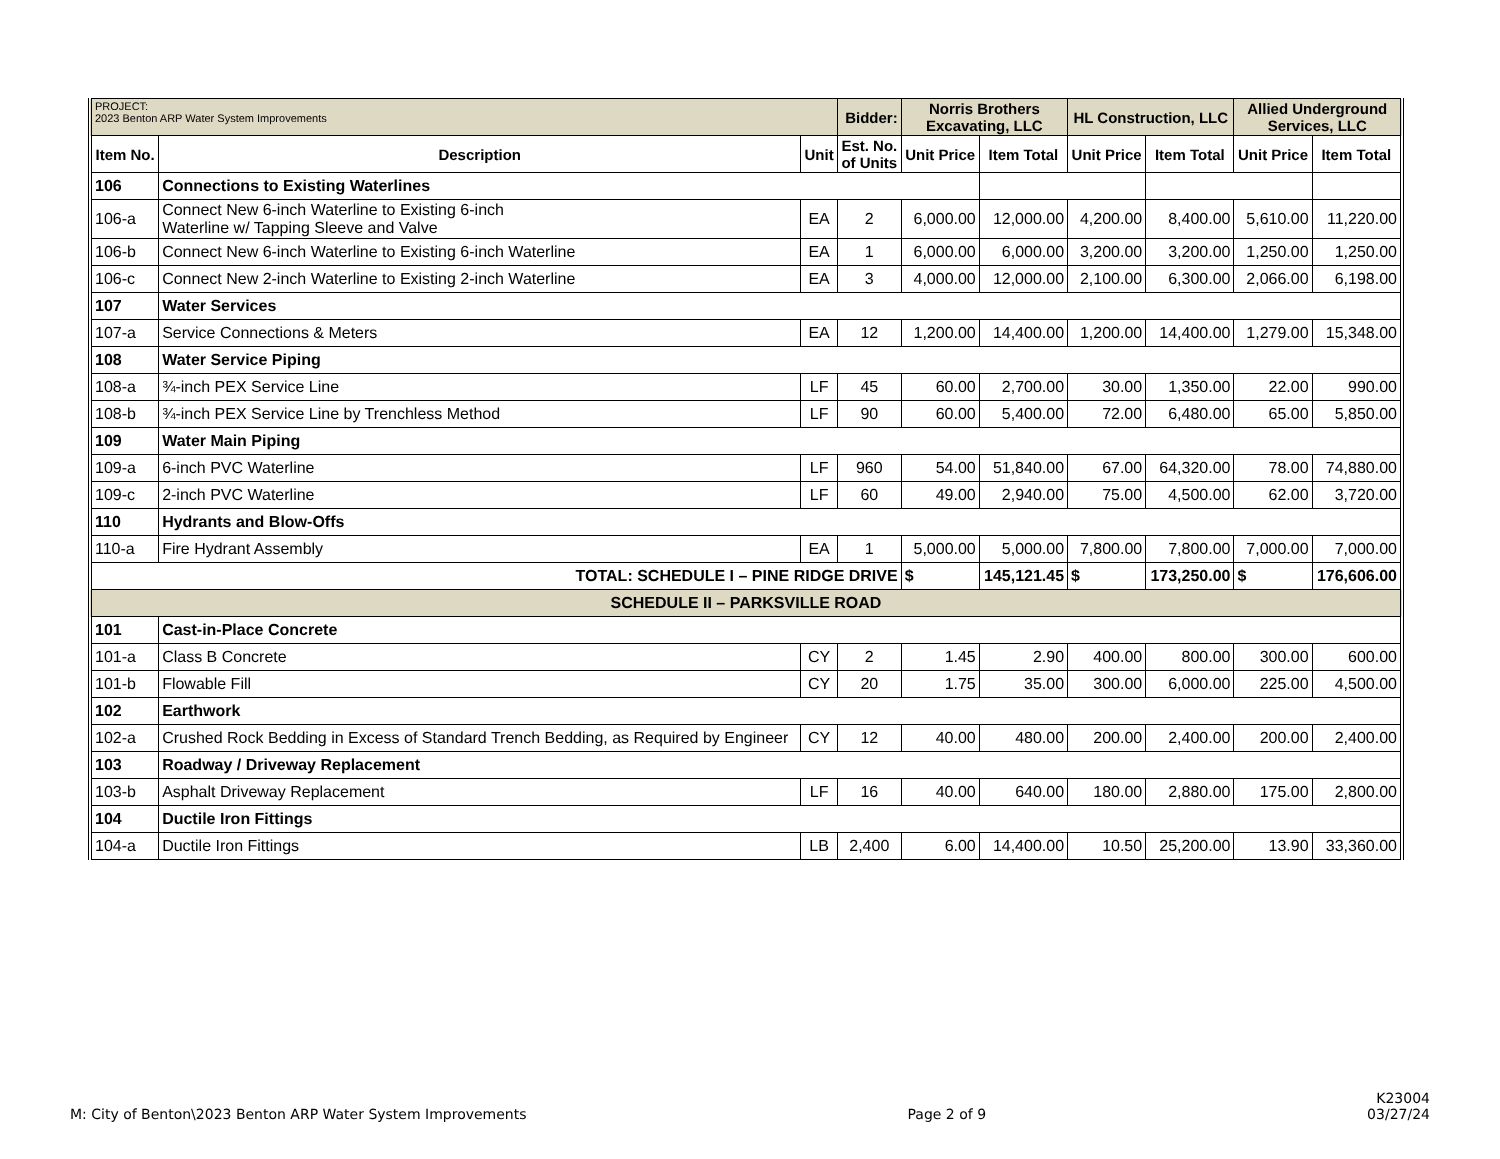| PROJECT: 2023 Benton ARP Water System Improvements | | | Bidder: | Norris Brothers Excavating, LLC | | HL Construction, LLC | | Allied Underground Services, LLC | |
| --- | --- | --- | --- | --- | --- | --- | --- | --- | --- |
| Item No. | Description | Unit | Est. No. of Units | Unit Price | Item Total | Unit Price | Item Total | Unit Price | Item Total |
| 106 | Connections to Existing Waterlines | | | | | | | | |
| 106-a | Connect New 6-inch Waterline to Existing 6-inch Waterline w/ Tapping Sleeve and Valve | EA | 2 | 6,000.00 | 12,000.00 | 4,200.00 | 8,400.00 | 5,610.00 | 11,220.00 |
| 106-b | Connect New 6-inch Waterline to Existing 6-inch Waterline | EA | 1 | 6,000.00 | 6,000.00 | 3,200.00 | 3,200.00 | 1,250.00 | 1,250.00 |
| 106-c | Connect New 2-inch Waterline to Existing 2-inch Waterline | EA | 3 | 4,000.00 | 12,000.00 | 2,100.00 | 6,300.00 | 2,066.00 | 6,198.00 |
| 107 | Water Services | | | | | | | | |
| 107-a | Service Connections & Meters | EA | 12 | 1,200.00 | 14,400.00 | 1,200.00 | 14,400.00 | 1,279.00 | 15,348.00 |
| 108 | Water Service Piping | | | | | | | | |
| 108-a | ¾-inch PEX Service Line | LF | 45 | 60.00 | 2,700.00 | 30.00 | 1,350.00 | 22.00 | 990.00 |
| 108-b | ¾-inch PEX Service Line by Trenchless Method | LF | 90 | 60.00 | 5,400.00 | 72.00 | 6,480.00 | 65.00 | 5,850.00 |
| 109 | Water Main Piping | | | | | | | | |
| 109-a | 6-inch PVC Waterline | LF | 960 | 54.00 | 51,840.00 | 67.00 | 64,320.00 | 78.00 | 74,880.00 |
| 109-c | 2-inch PVC Waterline | LF | 60 | 49.00 | 2,940.00 | 75.00 | 4,500.00 | 62.00 | 3,720.00 |
| 110 | Hydrants and Blow-Offs | | | | | | | | |
| 110-a | Fire Hydrant Assembly | EA | 1 | 5,000.00 | 5,000.00 | 7,800.00 | 7,800.00 | 7,000.00 | 7,000.00 |
| TOTAL: SCHEDULE I – PINE RIDGE DRIVE | | | | $ | 145,121.45 | $ | 173,250.00 | $ | 176,606.00 |
| SCHEDULE II – PARKSVILLE ROAD | | | | | | | | | |
| 101 | Cast-in-Place Concrete | | | | | | | | |
| 101-a | Class B Concrete | CY | 2 | 1.45 | 2.90 | 400.00 | 800.00 | 300.00 | 600.00 |
| 101-b | Flowable Fill | CY | 20 | 1.75 | 35.00 | 300.00 | 6,000.00 | 225.00 | 4,500.00 |
| 102 | Earthwork | | | | | | | | |
| 102-a | Crushed Rock Bedding in Excess of Standard Trench Bedding, as Required by Engineer | CY | 12 | 40.00 | 480.00 | 200.00 | 2,400.00 | 200.00 | 2,400.00 |
| 103 | Roadway / Driveway Replacement | | | | | | | | |
| 103-b | Asphalt Driveway Replacement | LF | 16 | 40.00 | 640.00 | 180.00 | 2,880.00 | 175.00 | 2,800.00 |
| 104 | Ductile Iron Fittings | | | | | | | | |
| 104-a | Ductile Iron Fittings | LB | 2,400 | 6.00 | 14,400.00 | 10.50 | 25,200.00 | 13.90 | 33,360.00 |
M: City of Benton\2023 Benton ARP Water System Improvements Page 2 of 9 K23004
03/27/24